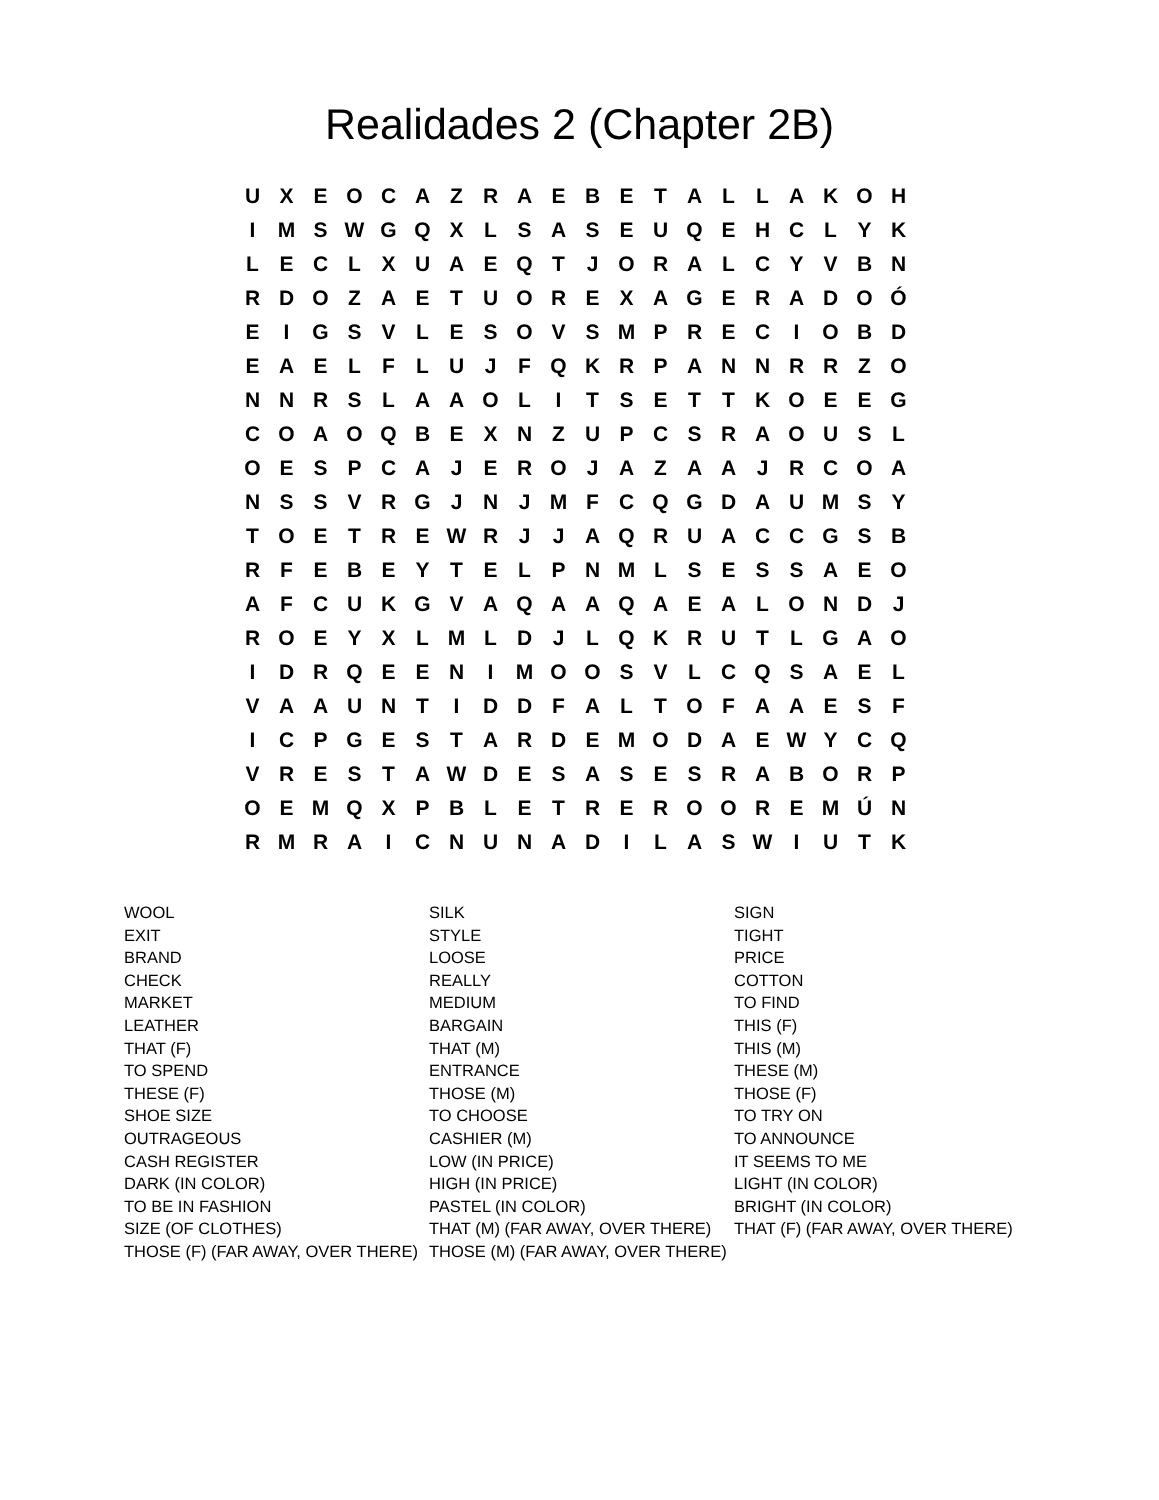Realidades 2 (Chapter 2B)
| U | X | E | O | C | A | Z | R | A | E | B | E | T | A | L | L | A | K | O | H |
| I | M | S | W | G | Q | X | L | S | A | S | E | U | Q | E | H | C | L | Y | K |
| L | E | C | L | X | U | A | E | Q | T | J | O | R | A | L | C | Y | V | B | N |
| R | D | O | Z | A | E | T | U | O | R | E | X | A | G | E | R | A | D | O | Ó |
| E | I | G | S | V | L | E | S | O | V | S | M | P | R | E | C | I | O | B | D |
| E | A | E | L | F | L | U | J | F | Q | K | R | P | A | N | N | R | R | Z | O |
| N | N | R | S | L | A | A | O | L | I | T | S | E | T | T | K | O | E | E | G |
| C | O | A | O | Q | B | E | X | N | Z | U | P | C | S | R | A | O | U | S | L |
| O | E | S | P | C | A | J | E | R | O | J | A | Z | A | A | J | R | C | O | A |
| N | S | S | V | R | G | J | N | J | M | F | C | Q | G | D | A | U | M | S | Y |
| T | O | E | T | R | E | W | R | J | J | A | Q | R | U | A | C | C | G | S | B |
| R | F | E | B | E | Y | T | E | L | P | N | M | L | S | E | S | S | A | E | O |
| A | F | C | U | K | G | V | A | Q | A | A | Q | A | E | A | L | O | N | D | J |
| R | O | E | Y | X | L | M | L | D | J | L | Q | K | R | U | T | L | G | A | O |
| I | D | R | Q | E | E | N | I | M | O | O | S | V | L | C | Q | S | A | E | L |
| V | A | A | U | N | T | I | D | D | F | A | L | T | O | F | A | A | E | S | F |
| I | C | P | G | E | S | T | A | R | D | E | M | O | D | A | E | W | Y | C | Q |
| V | R | E | S | T | A | W | D | E | S | A | S | E | S | R | A | B | O | R | P |
| O | E | M | Q | X | P | B | L | E | T | R | E | R | O | O | R | E | M | Ú | N |
| R | M | R | A | I | C | N | U | N | A | D | I | L | A | S | W | I | U | T | K |
WOOL
EXIT
BRAND
CHECK
MARKET
LEATHER
THAT (F)
TO SPEND
THESE (F)
SHOE SIZE
OUTRAGEOUS
CASH REGISTER
DARK (IN COLOR)
TO BE IN FASHION
SIZE (OF CLOTHES)
THOSE (F) (FAR AWAY, OVER THERE)
SILK
STYLE
LOOSE
REALLY
MEDIUM
BARGAIN
THAT (M)
ENTRANCE
THOSE (M)
TO CHOOSE
CASHIER (M)
LOW (IN PRICE)
HIGH (IN PRICE)
PASTEL (IN COLOR)
THAT (M) (FAR AWAY, OVER THERE)
THOSE (M) (FAR AWAY, OVER THERE)
SIGN
TIGHT
PRICE
COTTON
TO FIND
THIS (F)
THIS (M)
THESE (M)
THOSE (F)
TO TRY ON
TO ANNOUNCE
IT SEEMS TO ME
LIGHT (IN COLOR)
BRIGHT (IN COLOR)
THAT (F) (FAR AWAY, OVER THERE)